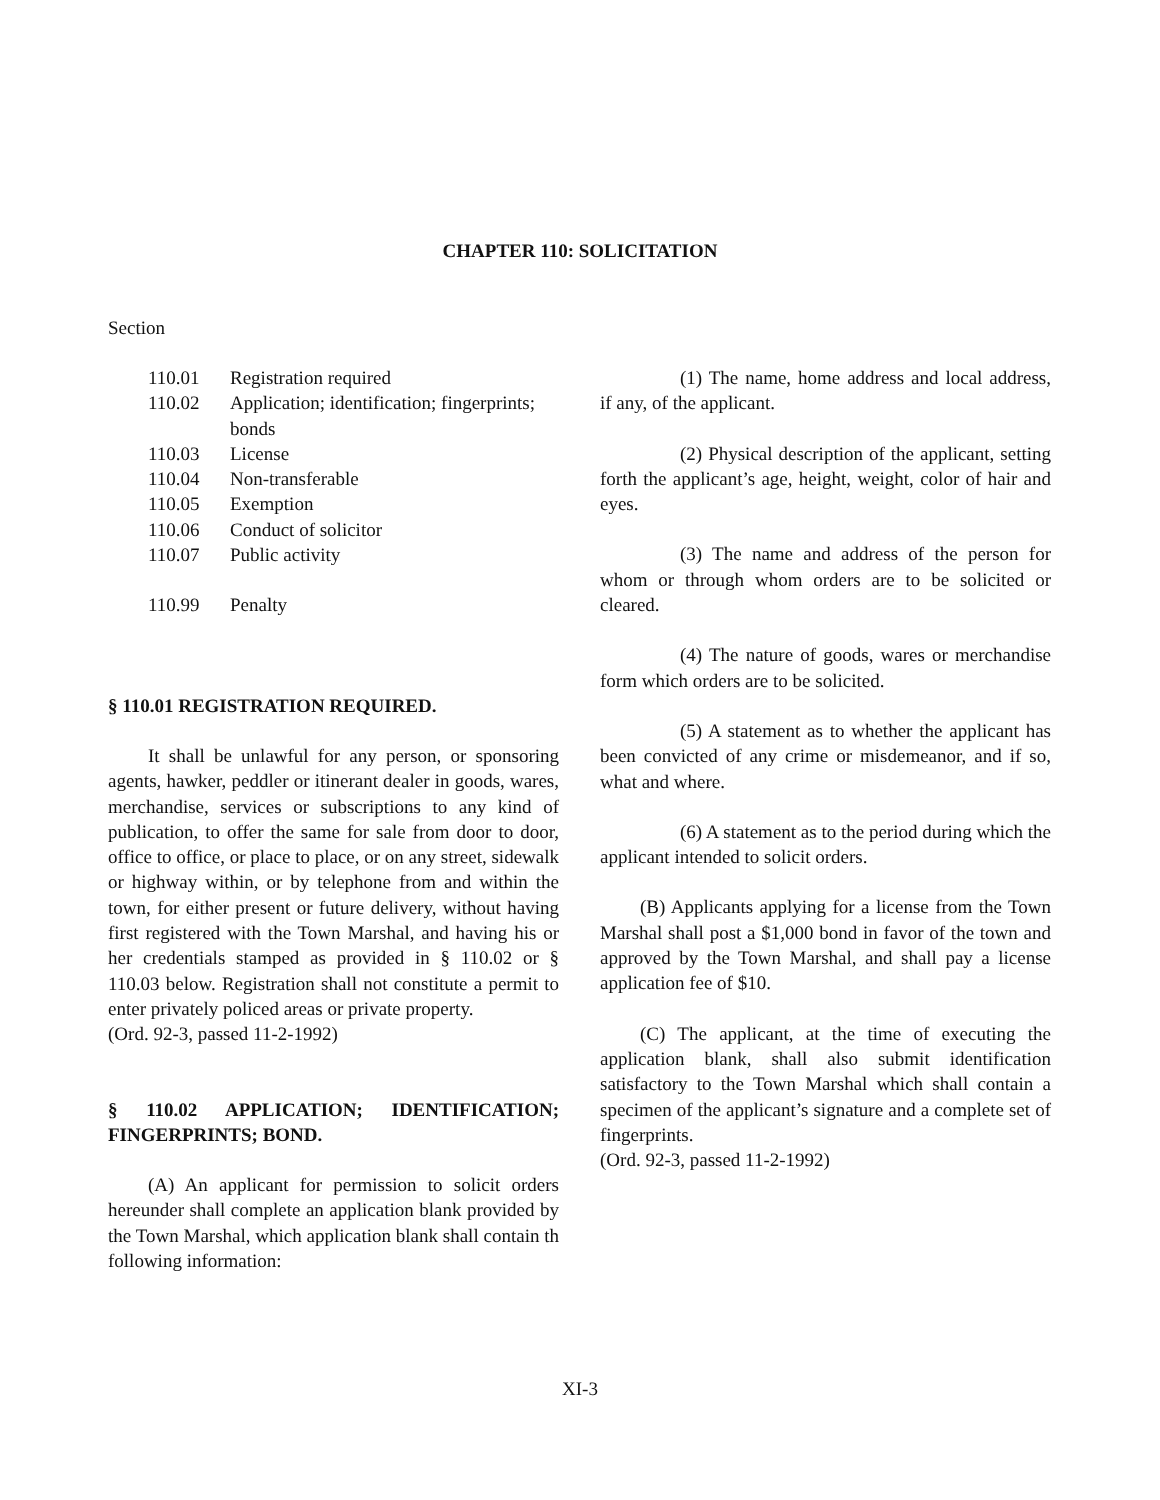CHAPTER 110: SOLICITATION
Section
110.01 Registration required
110.02 Application; identification; fingerprints; bonds
110.03 License
110.04 Non-transferable
110.05 Exemption
110.06 Conduct of solicitor
110.07 Public activity
110.99 Penalty
§ 110.01 REGISTRATION REQUIRED.
It shall be unlawful for any person, or sponsoring agents, hawker, peddler or itinerant dealer in goods, wares, merchandise, services or subscriptions to any kind of publication, to offer the same for sale from door to door, office to office, or place to place, or on any street, sidewalk or highway within, or by telephone from and within the town, for either present or future delivery, without having first registered with the Town Marshal, and having his or her credentials stamped as provided in § 110.02 or § 110.03 below. Registration shall not constitute a permit to enter privately policed areas or private property.
(Ord. 92-3, passed 11-2-1992)
§ 110.02 APPLICATION; IDENTIFICATION; FINGERPRINTS; BOND.
(A) An applicant for permission to solicit orders hereunder shall complete an application blank provided by the Town Marshal, which application blank shall contain th following information:
(1) The name, home address and local address, if any, of the applicant.
(2) Physical description of the applicant, setting forth the applicant’s age, height, weight, color of hair and eyes.
(3) The name and address of the person for whom or through whom orders are to be solicited or cleared.
(4) The nature of goods, wares or merchandise form which orders are to be solicited.
(5) A statement as to whether the applicant has been convicted of any crime or misdemeanor, and if so, what and where.
(6) A statement as to the period during which the applicant intended to solicit orders.
(B) Applicants applying for a license from the Town Marshal shall post a $1,000 bond in favor of the town and approved by the Town Marshal, and shall pay a license application fee of $10.
(C) The applicant, at the time of executing the application blank, shall also submit identification satisfactory to the Town Marshal which shall contain a specimen of the applicant’s signature and a complete set of fingerprints.
(Ord. 92-3, passed 11-2-1992)
XI-3